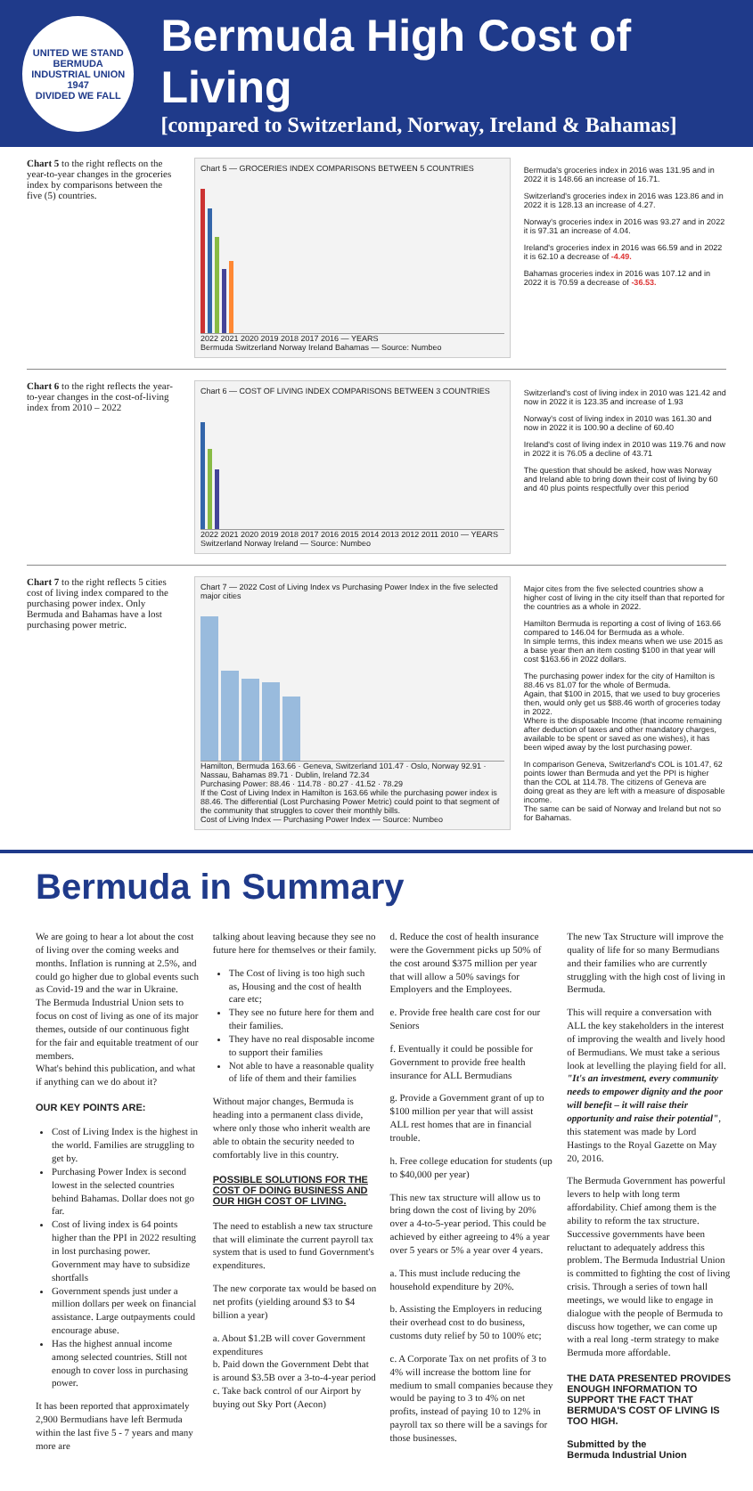UNITED WE STAND
BERMUDA INDUSTRIAL UNION
1947
DIVIDED WE FALL
Bermuda High Cost of Living
[compared to Switzerland, Norway, Ireland & Bahamas]
Chart 5 to the right reflects on the year-to-year changes in the groceries index by comparisons between the five (5) countries.
Chart 5 — GROCERIES INDEX COMPARISONS BETWEEN 5 COUNTRIES
2022 2021 2020 2019 2018 2017 2016 — YEARS
Bermuda Switzerland Norway Ireland Bahamas — Source: Numbeo
Bermuda's groceries index in 2016 was 131.95 and in 2022 it is 148.66 an increase of 16.71.
Switzerland's groceries index in 2016 was 123.86 and in 2022 it is 128.13 an increase of 4.27.
Norway's groceries index in 2016 was 93.27 and in 2022 it is 97.31 an increase of 4.04.
Ireland's groceries index in 2016 was 66.59 and in 2022 it is 62.10 a decrease of -4.49.
Bahamas groceries index in 2016 was 107.12 and in 2022 it is 70.59 a decrease of -36.53.
Chart 6 to the right reflects the year-to-year changes in the cost-of-living index from 2010 – 2022
Chart 6 — COST OF LIVING INDEX COMPARISONS BETWEEN 3 COUNTRIES
2022 2021 2020 2019 2018 2017 2016 2015 2014 2013 2012 2011 2010 — YEARS
Switzerland Norway Ireland — Source: Numbeo
Switzerland's cost of living index in 2010 was 121.42 and now in 2022 it is 123.35 and increase of 1.93
Norway's cost of living index in 2010 was 161.30 and now in 2022 it is 100.90 a decline of 60.40
Ireland's cost of living index in 2010 was 119.76 and now in 2022 it is 76.05 a decline of 43.71
The question that should be asked, how was Norway and Ireland able to bring down their cost of living by 60 and 40 plus points respectfully over this period
Chart 7 to the right reflects 5 cities cost of living index compared to the purchasing power index. Only Bermuda and Bahamas have a lost purchasing power metric.
Chart 7 — 2022 Cost of Living Index vs Purchasing Power Index in the five selected major cities
Hamilton, Bermuda 163.66 · Geneva, Switzerland 101.47 · Oslo, Norway 92.91 · Nassau, Bahamas 89.71 · Dublin, Ireland 72.34
Purchasing Power: 88.46 · 114.78 · 80.27 · 41.52 · 78.29
If the Cost of Living Index in Hamilton is 163.66 while the purchasing power index is 88.46. The differential (Lost Purchasing Power Metric) could point to that segment of the community that struggles to cover their monthly bills.
Cost of Living Index — Purchasing Power Index — Source: Numbeo
Major cites from the five selected countries show a higher cost of living in the city itself than that reported for the countries as a whole in 2022.
Hamilton Bermuda is reporting a cost of living of 163.66 compared to 146.04 for Bermuda as a whole.
In simple terms, this index means when we use 2015 as a base year then an item costing $100 in that year will cost $163.66 in 2022 dollars.
The purchasing power index for the city of Hamilton is 88.46 vs 81.07 for the whole of Bermuda.
Again, that $100 in 2015, that we used to buy groceries then, would only get us $88.46 worth of groceries today in 2022.
Where is the disposable Income (that income remaining after deduction of taxes and other mandatory charges, available to be spent or saved as one wishes), it has been wiped away by the lost purchasing power.
In comparison Geneva, Switzerland's COL is 101.47, 62 points lower than Bermuda and yet the PPI is higher than the COL at 114.78. The citizens of Geneva are doing great as they are left with a measure of disposable income.
The same can be said of Norway and Ireland but not so for Bahamas.
Bermuda in Summary
We are going to hear a lot about the cost of living over the coming weeks and months. Inflation is running at 2.5%, and could go higher due to global events such as Covid-19 and the war in Ukraine.
The Bermuda Industrial Union sets to focus on cost of living as one of its major themes, outside of our continuous fight for the fair and equitable treatment of our members.
What's behind this publication, and what if anything can we do about it?
OUR KEY POINTS ARE:
Cost of Living Index is the highest in the world. Families are struggling to get by.
Purchasing Power Index is second lowest in the selected countries behind Bahamas. Dollar does not go far.
Cost of living index is 64 points higher than the PPI in 2022 resulting in lost purchasing power. Government may have to subsidize shortfalls
Government spends just under a million dollars per week on financial assistance. Large outpayments could encourage abuse.
Has the highest annual income among selected countries. Still not enough to cover loss in purchasing power.
It has been reported that approximately 2,900 Bermudians have left Bermuda within the last five 5 - 7 years and many more are
talking about leaving because they see no future here for themselves or their family.
The Cost of living is too high such as, Housing and the cost of health care etc;
They see no future here for them and their families.
They have no real disposable income to support their families
Not able to have a reasonable quality of life of them and their families
Without major changes, Bermuda is heading into a permanent class divide, where only those who inherit wealth are able to obtain the security needed to comfortably live in this country.
POSSIBLE SOLUTIONS FOR THE COST OF DOING BUSINESS AND OUR HIGH COST OF LIVING.
The need to establish a new tax structure that will eliminate the current payroll tax system that is used to fund Government's expenditures.
The new corporate tax would be based on net profits (yielding around $3 to $4 billion a year)
a. About $1.2B will cover Government expenditures
b. Paid down the Government Debt that is around $3.5B over a 3-to-4-year period
c. Take back control of our Airport by buying out Sky Port (Aecon)
d. Reduce the cost of health insurance were the Government picks up 50% of the cost around $375 million per year that will allow a 50% savings for Employers and the Employees.
e. Provide free health care cost for our Seniors
f. Eventually it could be possible for Government to provide free health insurance for ALL Bermudians
g. Provide a Government grant of up to $100 million per year that will assist ALL rest homes that are in financial trouble.
h. Free college education for students (up to $40,000 per year)
This new tax structure will allow us to bring down the cost of living by 20% over a 4-to-5-year period. This could be achieved by either agreeing to 4% a year over 5 years or 5% a year over 4 years.
a. This must include reducing the household expenditure by 20%.
b. Assisting the Employers in reducing their overhead cost to do business, customs duty relief by 50 to 100% etc;
c. A Corporate Tax on net profits of 3 to 4% will increase the bottom line for medium to small companies because they would be paying to 3 to 4% on net profits, instead of paying 10 to 12% in payroll tax so there will be a savings for those businesses.
The new Tax Structure will improve the quality of life for so many Bermudians and their families who are currently struggling with the high cost of living in Bermuda.
This will require a conversation with ALL the key stakeholders in the interest of improving the wealth and lively hood of Bermudians. We must take a serious look at levelling the playing field for all. "It's an investment, every community needs to empower dignity and the poor will benefit – it will raise their opportunity and raise their potential", this statement was made by Lord Hastings to the Royal Gazette on May 20, 2016.
The Bermuda Government has powerful levers to help with long term affordability. Chief among them is the ability to reform the tax structure. Successive governments have been reluctant to adequately address this problem. The Bermuda Industrial Union is committed to fighting the cost of living crisis. Through a series of town hall meetings, we would like to engage in dialogue with the people of Bermuda to discuss how together, we can come up with a real long -term strategy to make Bermuda more affordable.
THE DATA PRESENTED PROVIDES ENOUGH INFORMATION TO SUPPORT THE FACT THAT BERMUDA'S COST OF LIVING IS TOO HIGH.
Submitted by the
Bermuda Industrial Union